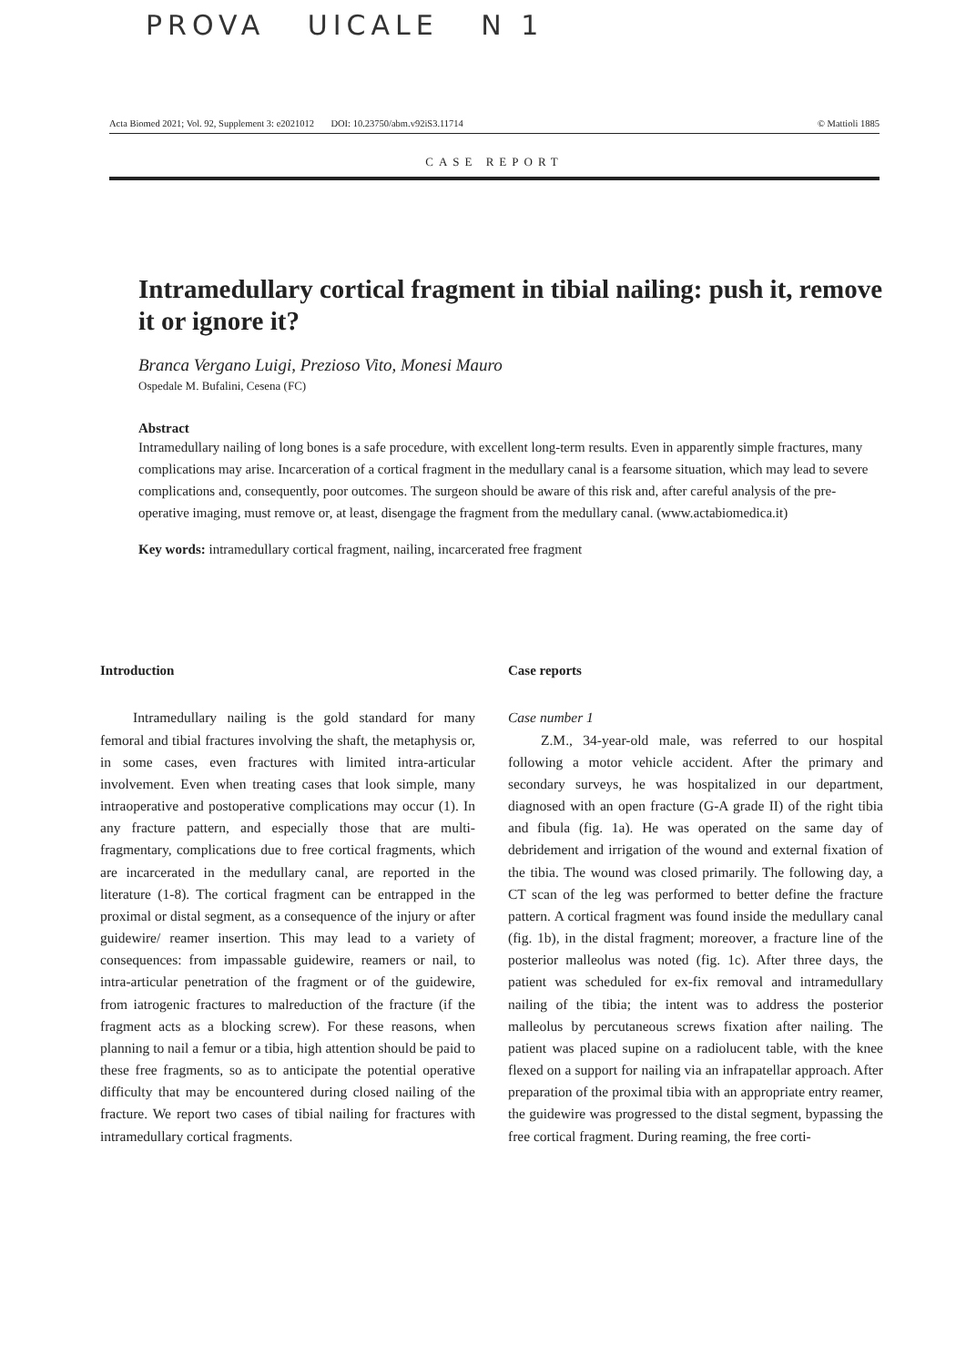PROVA UICALE N 1
Acta Biomed 2021; Vol. 92, Supplement 3: e2021012 DOI: 10.23750/abm.v92iS3.11714 © Mattioli 1885
CASE REPORT
Intramedullary cortical fragment in tibial nailing: push it, remove it or ignore it?
Branca Vergano Luigi, Prezioso Vito, Monesi Mauro
Ospedale M. Bufalini, Cesena (FC)
Abstract
Intramedullary nailing of long bones is a safe procedure, with excellent long-term results. Even in apparently simple fractures, many complications may arise. Incarceration of a cortical fragment in the medullary canal is a fearsome situation, which may lead to severe complications and, consequently, poor outcomes. The surgeon should be aware of this risk and, after careful analysis of the pre-operative imaging, must remove or, at least, disengage the fragment from the medullary canal. (www.actabiomedica.it)
Key words: intramedullary cortical fragment, nailing, incarcerated free fragment
Introduction
Intramedullary nailing is the gold standard for many femoral and tibial fractures involving the shaft, the metaphysis or, in some cases, even fractures with limited intra-articular involvement. Even when treating cases that look simple, many intraoperative and postoperative complications may occur (1). In any fracture pattern, and especially those that are multi-fragmentary, complications due to free cortical fragments, which are incarcerated in the medullary canal, are reported in the literature (1-8). The cortical fragment can be entrapped in the proximal or distal segment, as a consequence of the injury or after guidewire/ reamer insertion. This may lead to a variety of consequences: from impassable guidewire, reamers or nail, to intra-articular penetration of the fragment or of the guidewire, from iatrogenic fractures to malreduction of the fracture (if the fragment acts as a blocking screw). For these reasons, when planning to nail a femur or a tibia, high attention should be paid to these free fragments, so as to anticipate the potential operative difficulty that may be encountered during closed nailing of the fracture. We report two cases of tibial nailing for fractures with intramedullary cortical fragments.
Case reports
Case number 1
Z.M., 34-year-old male, was referred to our hospital following a motor vehicle accident. After the primary and secondary surveys, he was hospitalized in our department, diagnosed with an open fracture (G-A grade II) of the right tibia and fibula (fig. 1a). He was operated on the same day of debridement and irrigation of the wound and external fixation of the tibia. The wound was closed primarily. The following day, a CT scan of the leg was performed to better define the fracture pattern. A cortical fragment was found inside the medullary canal (fig. 1b), in the distal fragment; moreover, a fracture line of the posterior malleolus was noted (fig. 1c). After three days, the patient was scheduled for ex-fix removal and intramedullary nailing of the tibia; the intent was to address the posterior malleolus by percutaneous screws fixation after nailing. The patient was placed supine on a radiolucent table, with the knee flexed on a support for nailing via an infrapatellar approach. After preparation of the proximal tibia with an appropriate entry reamer, the guidewire was progressed to the distal segment, bypassing the free cortical fragment. During reaming, the free corti-